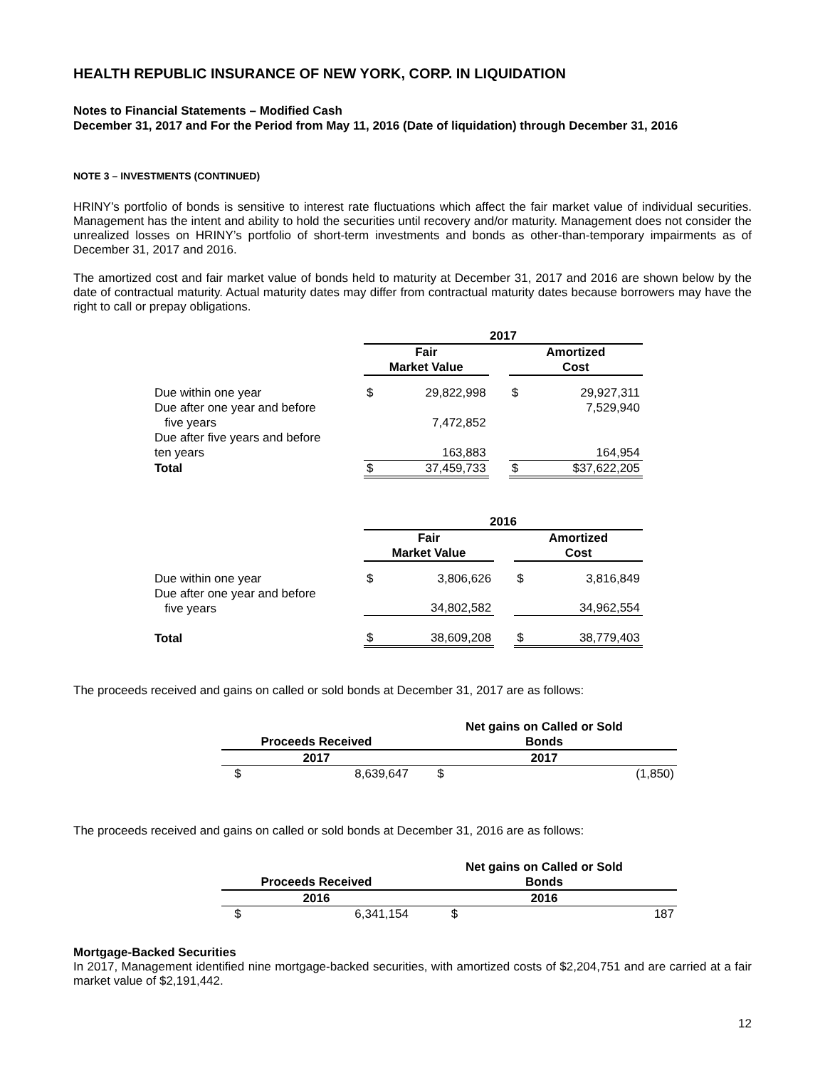HEALTH REPUBLIC INSURANCE OF NEW YORK, CORP. IN LIQUIDATION
Notes to Financial Statements – Modified Cash
December 31, 2017 and For the Period from May 11, 2016 (Date of liquidation) through December 31, 2016
NOTE 3 – INVESTMENTS (CONTINUED)
HRINY’s portfolio of bonds is sensitive to interest rate fluctuations which affect the fair market value of individual securities. Management has the intent and ability to hold the securities until recovery and/or maturity. Management does not consider the unrealized losses on HRINY’s portfolio of short-term investments and bonds as other-than-temporary impairments as of December 31, 2017 and 2016.
The amortized cost and fair market value of bonds held to maturity at December 31, 2017 and 2016 are shown below by the date of contractual maturity. Actual maturity dates may differ from contractual maturity dates because borrowers may have the right to call or prepay obligations.
| | 2017 | | | | |
| --- | --- | --- | --- | --- | --- |
| | Fair Market Value | | | Amortized Cost | |
| Due within one year | $ | 29,822,998 | | $ | 29,927,311 |
| Due after one year and before five years | | 7,472,852 | | | 7,529,940 |
| Due after five years and before ten years | | 163,883 | | | 164,954 |
| Total | $ | 37,459,733 | | $ | $37,622,205 |
| | 2016 | | | | |
| --- | --- | --- | --- | --- | --- |
| | Fair Market Value | | | Amortized Cost | |
| Due within one year | $ | 3,806,626 | | $ | 3,816,849 |
| Due after one year and before five years | | 34,802,582 | | | 34,962,554 |
| Total | $ | 38,609,208 | | $ | 38,779,403 |
The proceeds received and gains on called or sold bonds at December 31, 2017 are as follows:
| Proceeds Received | | Net gains on Called or Sold Bonds | |
| --- | --- | --- | --- |
| 2017 | | 2017 | |
| $ | 8,639,647 | $ | (1,850) |
The proceeds received and gains on called or sold bonds at December 31, 2016 are as follows:
| Proceeds Received | | Net gains on Called or Sold Bonds | |
| --- | --- | --- | --- |
| 2016 | | 2016 | |
| $ | 6,341,154 | $ | 187 |
Mortgage-Backed Securities
In 2017, Management identified nine mortgage-backed securities, with amortized costs of $2,204,751 and are carried at a fair market value of $2,191,442.
12